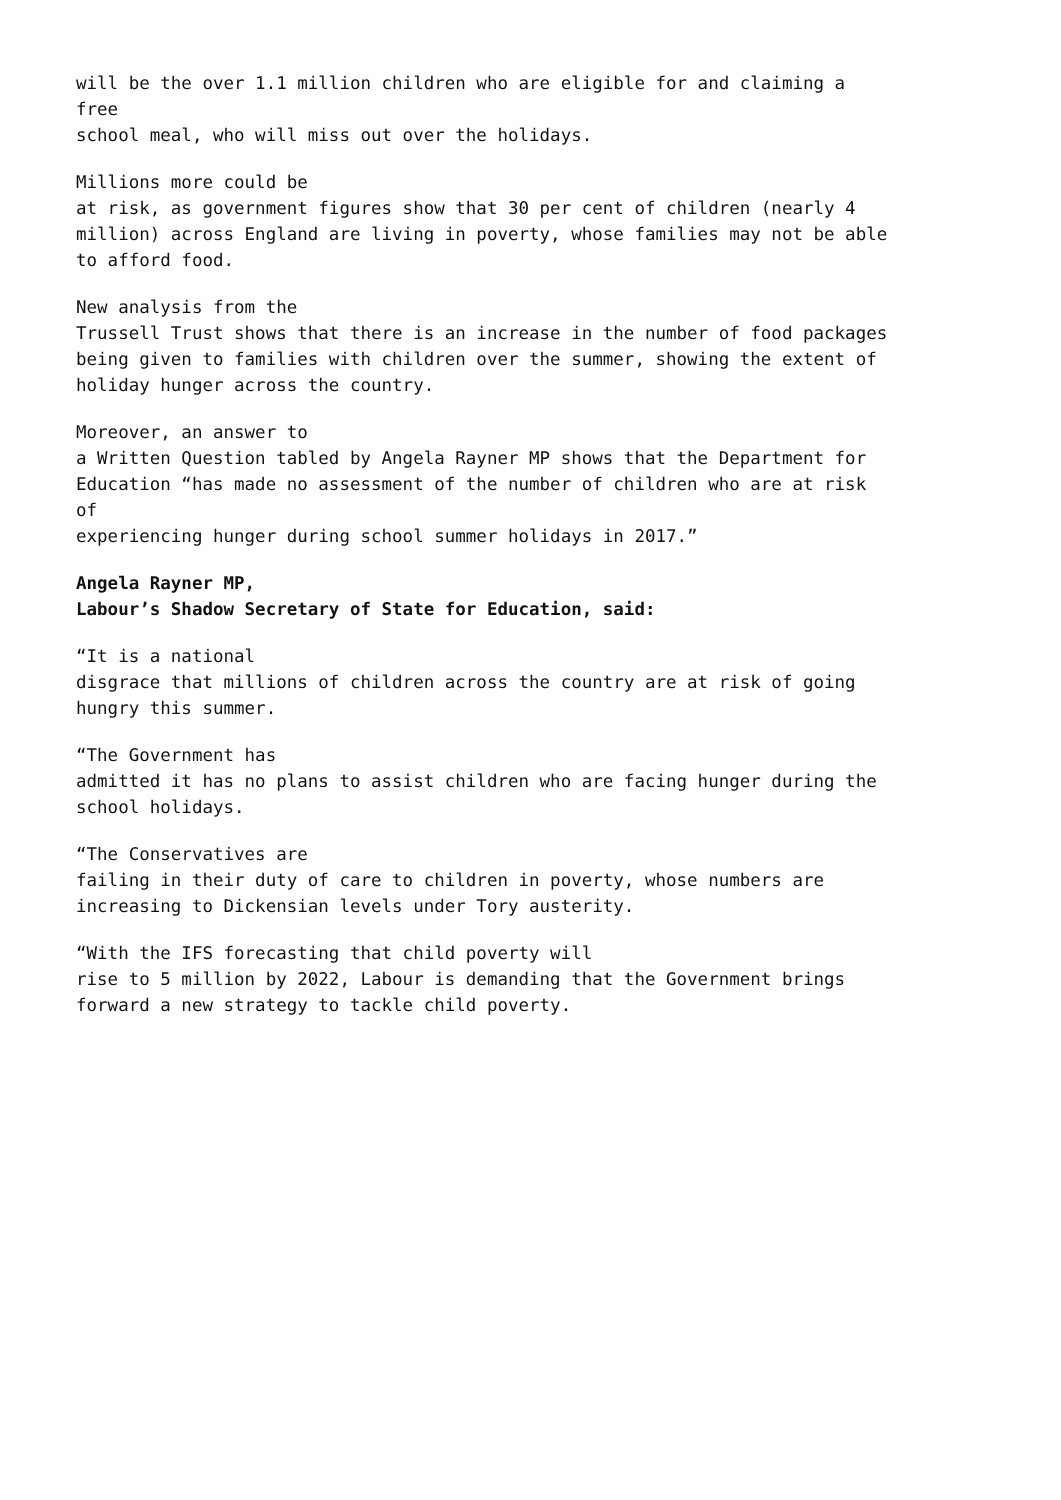will be the over 1.1 million children who are eligible for and claiming a
free
school meal, who will miss out over the holidays.
Millions more could be
at risk, as government figures show that 30 per cent of children (nearly 4
million) across England are living in poverty, whose families may not be able
to afford food.
New analysis from the
Trussell Trust shows that there is an increase in the number of food packages
being given to families with children over the summer, showing the extent of
holiday hunger across the country.
Moreover, an answer to
a Written Question tabled by Angela Rayner MP shows that the Department for
Education “has made no assessment of the number of children who are at risk
of
experiencing hunger during school summer holidays in 2017.”
Angela Rayner MP,
Labour’s Shadow Secretary of State for Education, said:
“It is a national
disgrace that millions of children across the country are at risk of going
hungry this summer.
“The Government has
admitted it has no plans to assist children who are facing hunger during the
school holidays.
“The Conservatives are
failing in their duty of care to children in poverty, whose numbers are
increasing to Dickensian levels under Tory austerity.
“With the IFS forecasting that child poverty will
rise to 5 million by 2022, Labour is demanding that the Government brings
forward a new strategy to tackle child poverty.